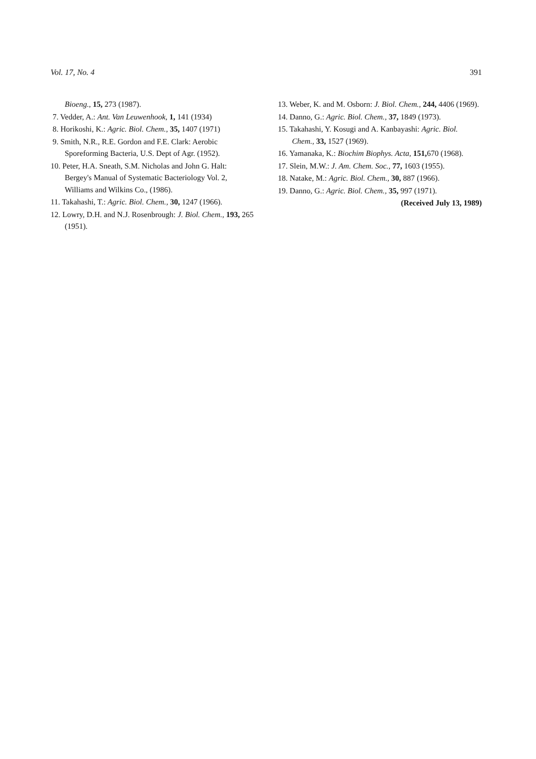Vol. 17, No. 4 391
Bioeng., 15, 273 (1987).
7. Vedder, A.: Ant. Van Leuwenhook, 1, 141 (1934)
8. Horikoshi, K.: Agric. Biol. Chem., 35, 1407 (1971)
9. Smith, N.R., R.E. Gordon and F.E. Clark: Aerobic Sporeforming Bacteria, U.S. Dept of Agr. (1952).
10. Peter, H.A. Sneath, S.M. Nicholas and John G. Halt: Bergey's Manual of Systematic Bacteriology Vol. 2, Williams and Wilkins Co., (1986).
11. Takahashi, T.: Agric. Biol. Chem., 30, 1247 (1966).
12. Lowry, D.H. and N.J. Rosenbrough: J. Biol. Chem., 193, 265 (1951).
13. Weber, K. and M. Osborn: J. Biol. Chem., 244, 4406 (1969).
14. Danno, G.: Agric. Biol. Chem., 37, 1849 (1973).
15. Takahashi, Y. Kosugi and A. Kanbayashi: Agric. Biol. Chem., 33, 1527 (1969).
16. Yamanaka, K.: Biochim Biophys. Acta, 151, 670 (1968).
17. Slein, M.W.: J. Am. Chem. Soc., 77, 1603 (1955).
18. Natake, M.: Agric. Biol. Chem., 30, 887 (1966).
19. Danno, G.: Agric. Biol. Chem., 35, 997 (1971).
(Received July 13, 1989)